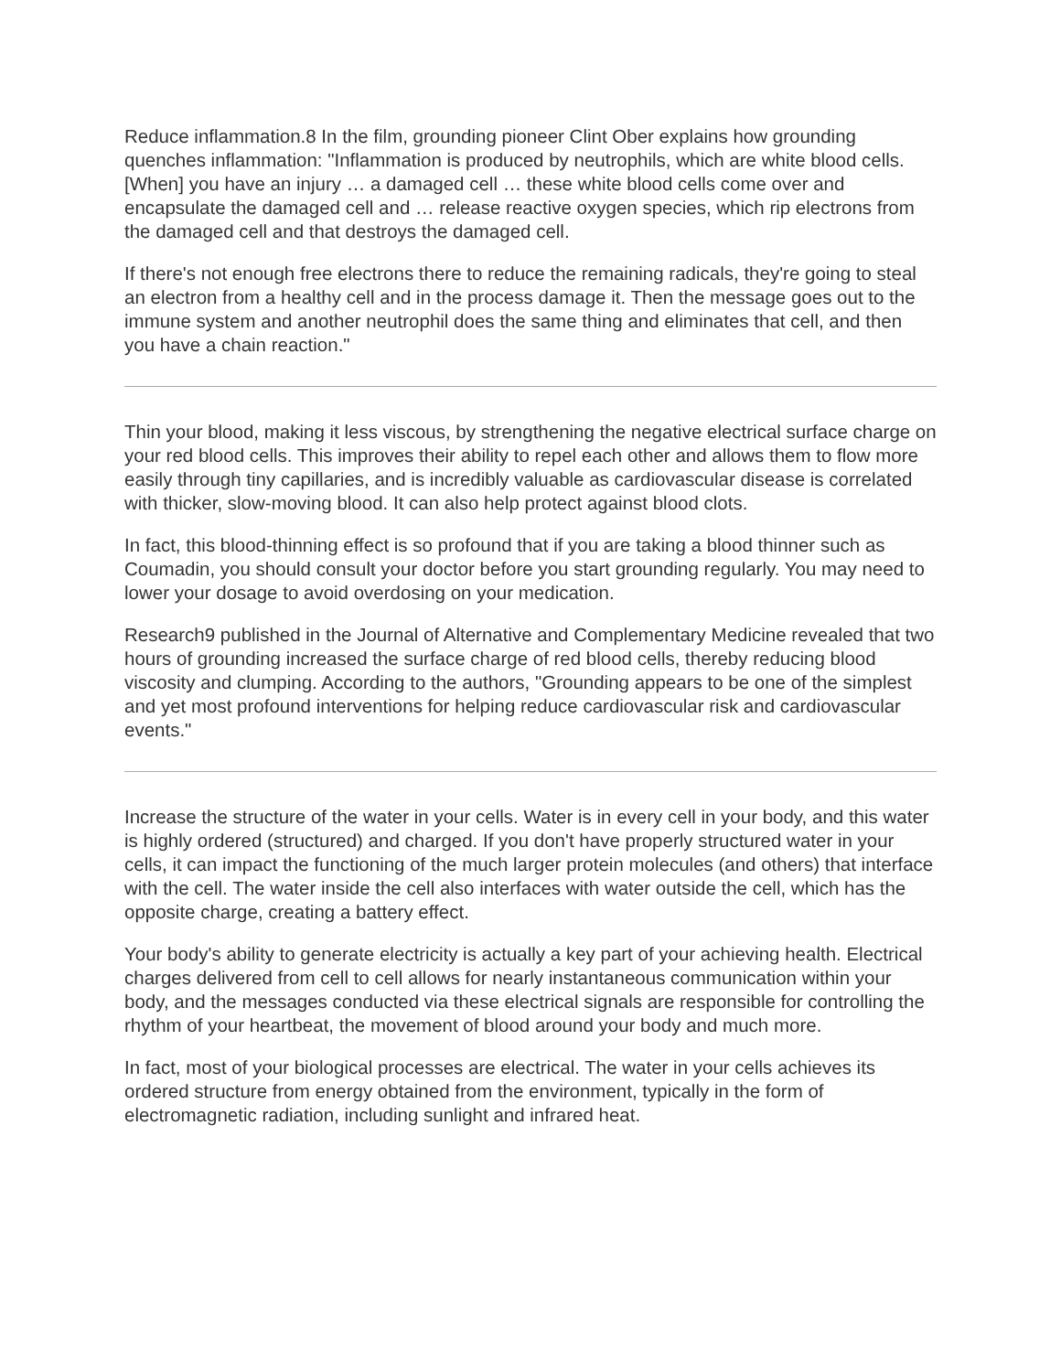Reduce inflammation.8 In the film, grounding pioneer Clint Ober explains how grounding quenches inflammation: "Inflammation is produced by neutrophils, which are white blood cells. [When] you have an injury … a damaged cell … these white blood cells come over and encapsulate the damaged cell and … release reactive oxygen species, which rip electrons from the damaged cell and that destroys the damaged cell.
If there's not enough free electrons there to reduce the remaining radicals, they're going to steal an electron from a healthy cell and in the process damage it. Then the message goes out to the immune system and another neutrophil does the same thing and eliminates that cell, and then you have a chain reaction."
Thin your blood, making it less viscous, by strengthening the negative electrical surface charge on your red blood cells. This improves their ability to repel each other and allows them to flow more easily through tiny capillaries, and is incredibly valuable as cardiovascular disease is correlated with thicker, slow-moving blood. It can also help protect against blood clots.
In fact, this blood-thinning effect is so profound that if you are taking a blood thinner such as Coumadin, you should consult your doctor before you start grounding regularly. You may need to lower your dosage to avoid overdosing on your medication.
Research9 published in the Journal of Alternative and Complementary Medicine revealed that two hours of grounding increased the surface charge of red blood cells, thereby reducing blood viscosity and clumping. According to the authors, "Grounding appears to be one of the simplest and yet most profound interventions for helping reduce cardiovascular risk and cardiovascular events."
Increase the structure of the water in your cells. Water is in every cell in your body, and this water is highly ordered (structured) and charged. If you don't have properly structured water in your cells, it can impact the functioning of the much larger protein molecules (and others) that interface with the cell. The water inside the cell also interfaces with water outside the cell, which has the opposite charge, creating a battery effect.
Your body's ability to generate electricity is actually a key part of your achieving health. Electrical charges delivered from cell to cell allows for nearly instantaneous communication within your body, and the messages conducted via these electrical signals are responsible for controlling the rhythm of your heartbeat, the movement of blood around your body and much more.
In fact, most of your biological processes are electrical. The water in your cells achieves its ordered structure from energy obtained from the environment, typically in the form of electromagnetic radiation, including sunlight and infrared heat.